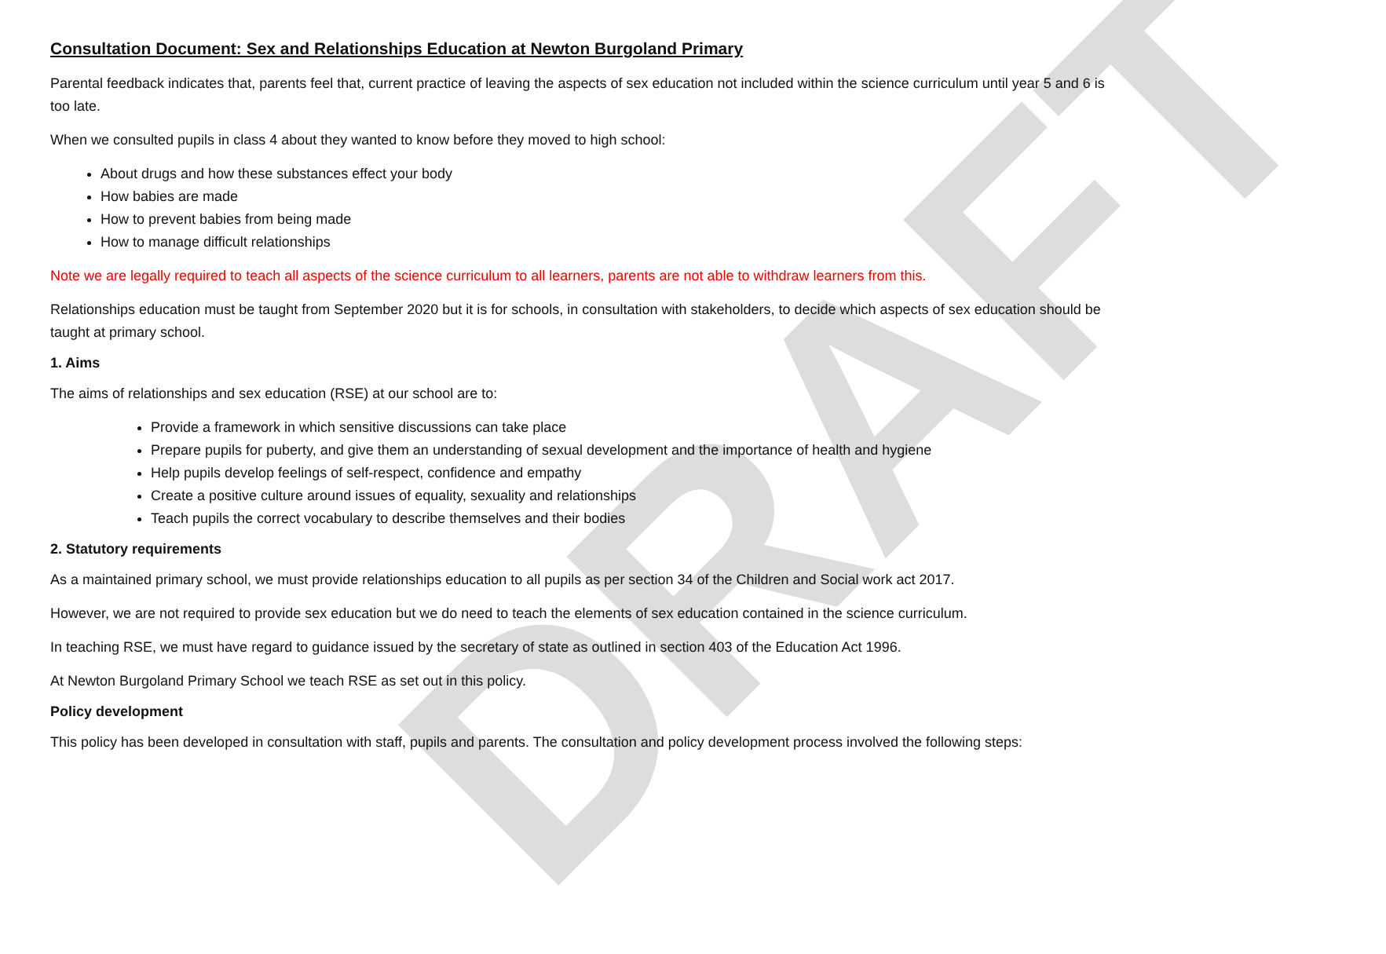DRAFT
Consultation Document: Sex and Relationships Education at Newton Burgoland Primary
Parental feedback indicates that, parents feel that, current practice of leaving the aspects of sex education not included within the science curriculum until year 5 and 6 is too late.
When we consulted pupils in class 4 about they wanted to know before they moved to high school:
About drugs and how these substances effect your body
How babies are made
How to prevent babies from being made
How to manage difficult relationships
Note we are legally required to teach all aspects of the science curriculum to all learners, parents are not able to withdraw learners from this.
Relationships education must be taught from September 2020 but it is for schools, in consultation with stakeholders, to decide which aspects of sex education should be taught at primary school.
1. Aims
The aims of relationships and sex education (RSE) at our school are to:
Provide a framework in which sensitive discussions can take place
Prepare pupils for puberty, and give them an understanding of sexual development and the importance of health and hygiene
Help pupils develop feelings of self-respect, confidence and empathy
Create a positive culture around issues of equality, sexuality and relationships
Teach pupils the correct vocabulary to describe themselves and their bodies
2. Statutory requirements
As a maintained primary school, we must provide relationships education to all pupils as per section 34 of the Children and Social work act 2017.
However, we are not required to provide sex education but we do need to teach the elements of sex education contained in the science curriculum.
In teaching RSE, we must have regard to guidance issued by the secretary of state as outlined in section 403 of the Education Act 1996.
At Newton Burgoland Primary School we teach RSE as set out in this policy.
Policy development
This policy has been developed in consultation with staff, pupils and parents. The consultation and policy development process involved the following steps: